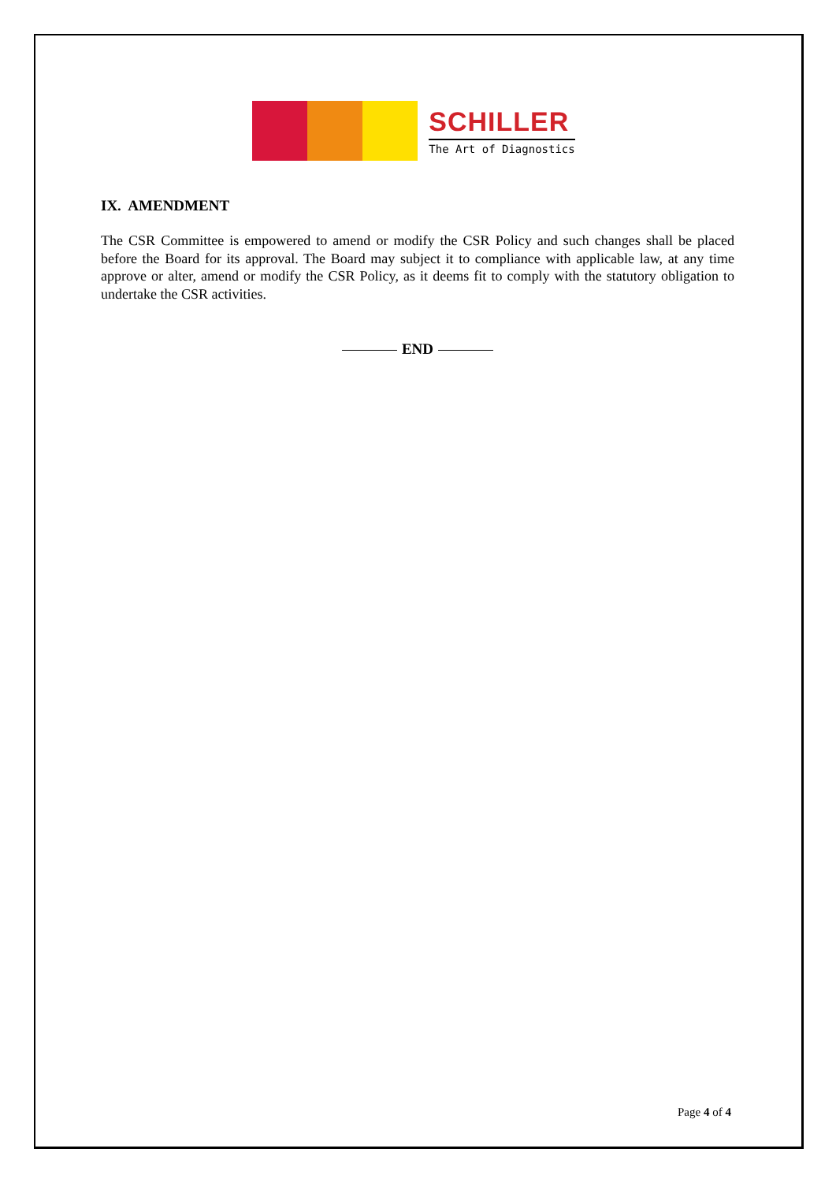SCHILLER
The Art of Diagnostics
IX. AMENDMENT
The CSR Committee is empowered to amend or modify the CSR Policy and such changes shall be placed before the Board for its approval. The Board may subject it to compliance with applicable law, at any time approve or alter, amend or modify the CSR Policy, as it deems fit to comply with the statutory obligation to undertake the CSR activities.
END
Page 4 of 4